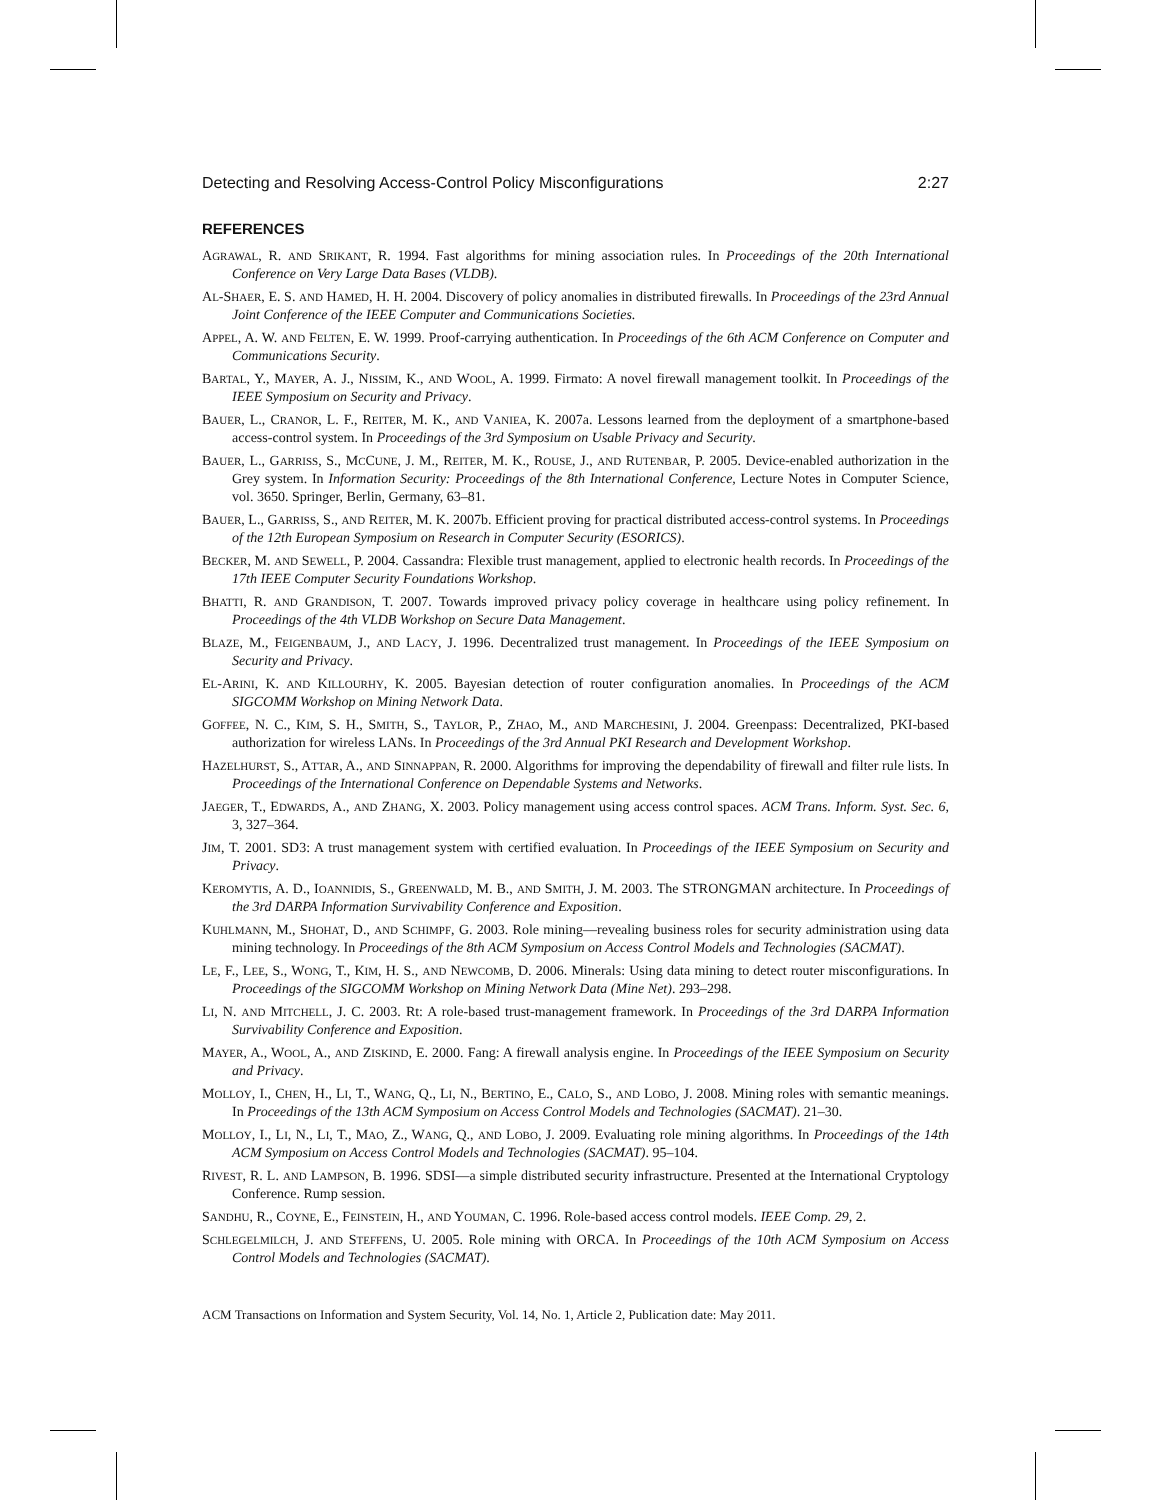Detecting and Resolving Access-Control Policy Misconfigurations 2:27
REFERENCES
AGRAWAL, R. AND SRIKANT, R. 1994. Fast algorithms for mining association rules. In Proceedings of the 20th International Conference on Very Large Data Bases (VLDB).
AL-SHAER, E. S. AND HAMED, H. H. 2004. Discovery of policy anomalies in distributed firewalls. In Proceedings of the 23rd Annual Joint Conference of the IEEE Computer and Communications Societies.
APPEL, A. W. AND FELTEN, E. W. 1999. Proof-carrying authentication. In Proceedings of the 6th ACM Conference on Computer and Communications Security.
BARTAL, Y., MAYER, A. J., NISSIM, K., AND WOOL, A. 1999. Firmato: A novel firewall management toolkit. In Proceedings of the IEEE Symposium on Security and Privacy.
BAUER, L., CRANOR, L. F., REITER, M. K., AND VANIEA, K. 2007a. Lessons learned from the deployment of a smartphone-based access-control system. In Proceedings of the 3rd Symposium on Usable Privacy and Security.
BAUER, L., GARRISS, S., MCCUNE, J. M., REITER, M. K., ROUSE, J., AND RUTENBAR, P. 2005. Device-enabled authorization in the Grey system. In Information Security: Proceedings of the 8th International Conference, Lecture Notes in Computer Science, vol. 3650. Springer, Berlin, Germany, 63–81.
BAUER, L., GARRISS, S., AND REITER, M. K. 2007b. Efficient proving for practical distributed access-control systems. In Proceedings of the 12th European Symposium on Research in Computer Security (ESORICS).
BECKER, M. AND SEWELL, P. 2004. Cassandra: Flexible trust management, applied to electronic health records. In Proceedings of the 17th IEEE Computer Security Foundations Workshop.
BHATTI, R. AND GRANDISON, T. 2007. Towards improved privacy policy coverage in healthcare using policy refinement. In Proceedings of the 4th VLDB Workshop on Secure Data Management.
BLAZE, M., FEIGENBAUM, J., AND LACY, J. 1996. Decentralized trust management. In Proceedings of the IEEE Symposium on Security and Privacy.
EL-ARINI, K. AND KILLOURHY, K. 2005. Bayesian detection of router configuration anomalies. In Proceedings of the ACM SIGCOMM Workshop on Mining Network Data.
GOFFEE, N. C., KIM, S. H., SMITH, S., TAYLOR, P., ZHAO, M., AND MARCHESINI, J. 2004. Greenpass: Decentralized, PKI-based authorization for wireless LANs. In Proceedings of the 3rd Annual PKI Research and Development Workshop.
HAZELHURST, S., ATTAR, A., AND SINNAPPAN, R. 2000. Algorithms for improving the dependability of firewall and filter rule lists. In Proceedings of the International Conference on Dependable Systems and Networks.
JAEGER, T., EDWARDS, A., AND ZHANG, X. 2003. Policy management using access control spaces. ACM Trans. Inform. Syst. Sec. 6, 3, 327–364.
JIM, T. 2001. SD3: A trust management system with certified evaluation. In Proceedings of the IEEE Symposium on Security and Privacy.
KEROMYTIS, A. D., IOANNIDIS, S., GREENWALD, M. B., AND SMITH, J. M. 2003. The STRONGMAN architecture. In Proceedings of the 3rd DARPA Information Survivability Conference and Exposition.
KUHLMANN, M., SHOHAT, D., AND SCHIMPF, G. 2003. Role mining—revealing business roles for security administration using data mining technology. In Proceedings of the 8th ACM Symposium on Access Control Models and Technologies (SACMAT).
LE, F., LEE, S., WONG, T., KIM, H. S., AND NEWCOMB, D. 2006. Minerals: Using data mining to detect router misconfigurations. In Proceedings of the SIGCOMM Workshop on Mining Network Data (Mine Net). 293–298.
LI, N. AND MITCHELL, J. C. 2003. Rt: A role-based trust-management framework. In Proceedings of the 3rd DARPA Information Survivability Conference and Exposition.
MAYER, A., WOOL, A., AND ZISKIND, E. 2000. Fang: A firewall analysis engine. In Proceedings of the IEEE Symposium on Security and Privacy.
MOLLOY, I., CHEN, H., LI, T., WANG, Q., LI, N., BERTINO, E., CALO, S., AND LOBO, J. 2008. Mining roles with semantic meanings. In Proceedings of the 13th ACM Symposium on Access Control Models and Technologies (SACMAT). 21–30.
MOLLOY, I., LI, N., LI, T., MAO, Z., WANG, Q., AND LOBO, J. 2009. Evaluating role mining algorithms. In Proceedings of the 14th ACM Symposium on Access Control Models and Technologies (SACMAT). 95–104.
RIVEST, R. L. AND LAMPSON, B. 1996. SDSI—a simple distributed security infrastructure. Presented at the International Cryptology Conference. Rump session.
SANDHU, R., COYNE, E., FEINSTEIN, H., AND YOUMAN, C. 1996. Role-based access control models. IEEE Comp. 29, 2.
SCHLEGELMILCH, J. AND STEFFENS, U. 2005. Role mining with ORCA. In Proceedings of the 10th ACM Symposium on Access Control Models and Technologies (SACMAT).
ACM Transactions on Information and System Security, Vol. 14, No. 1, Article 2, Publication date: May 2011.